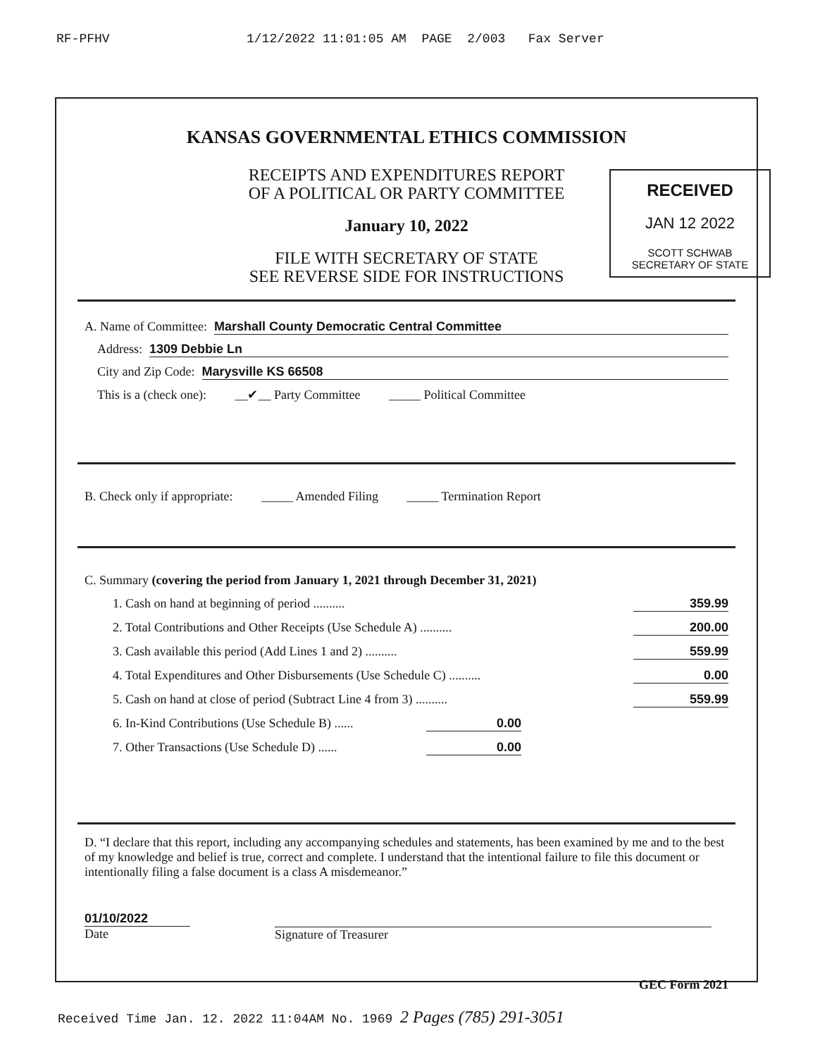RF-PFHV 1/12/2022 11:01:05 AM PAGE 2/003 Fax Server
KANSAS GOVERNMENTAL ETHICS COMMISSION
RECEIPTS AND EXPENDITURES REPORT
OF A POLITICAL OR PARTY COMMITTEE
January 10, 2022
FILE WITH SECRETARY OF STATE
SEE REVERSE SIDE FOR INSTRUCTIONS
RECEIVED
JAN 12 2022
SCOTT SCHWAB
SECRETARY OF STATE
A. Name of Committee: Marshall County Democratic Central Committee
Address: 1309 Debbie Ln
City and Zip Code: Marysville KS 66508
This is a (check one): __✔__ Party Committee _____ Political Committee
B. Check only if appropriate: _____ Amended Filing _____ Termination Report
C. Summary (covering the period from January 1, 2021 through December 31, 2021)
1. Cash on hand at beginning of period .......... 359.99
2. Total Contributions and Other Receipts (Use Schedule A) .......... 200.00
3. Cash available this period (Add Lines 1 and 2) .......... 559.99
4. Total Expenditures and Other Disbursements (Use Schedule C) .......... 0.00
5. Cash on hand at close of period (Subtract Line 4 from 3) .......... 559.99
6. In-Kind Contributions (Use Schedule B) ...... 0.00
7. Other Transactions (Use Schedule D) ...... 0.00
D. “I declare that this report, including any accompanying schedules and statements, has been examined by me and to the best of my knowledge and belief is true, correct and complete. I understand that the intentional failure to file this document or intentionally filing a false document is a class A misdemeanor.”
01/10/2022
Date
Signature of Treasurer
GEC Form 2021
Received Time Jan. 12. 2022 11:04AM No. 1969 2 Pages (785) 291-3051